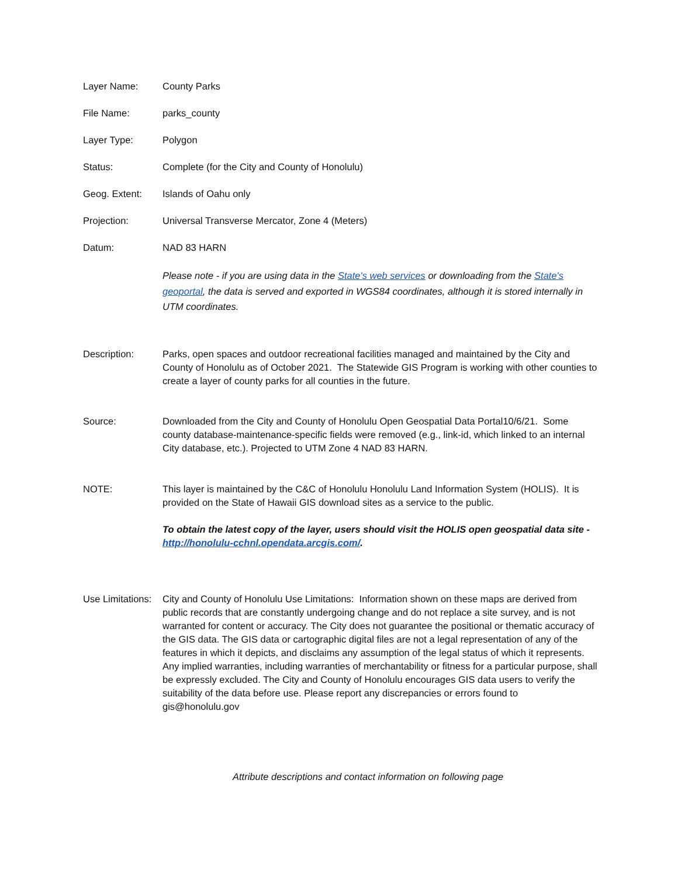Layer Name: County Parks
File Name: parks_county
Layer Type: Polygon
Status: Complete (for the City and County of Honolulu)
Geog. Extent: Islands of Oahu only
Projection: Universal Transverse Mercator, Zone 4 (Meters)
Datum: NAD 83 HARN
Please note - if you are using data in the State's web services or downloading from the State's geoportal, the data is served and exported in WGS84 coordinates, although it is stored internally in UTM coordinates.
Description: Parks, open spaces and outdoor recreational facilities managed and maintained by the City and County of Honolulu as of October 2021. The Statewide GIS Program is working with other counties to create a layer of county parks for all counties in the future.
Source: Downloaded from the City and County of Honolulu Open Geospatial Data Portal10/6/21. Some county database-maintenance-specific fields were removed (e.g., link-id, which linked to an internal City database, etc.). Projected to UTM Zone 4 NAD 83 HARN.
NOTE: This layer is maintained by the C&C of Honolulu Honolulu Land Information System (HOLIS). It is provided on the State of Hawaii GIS download sites as a service to the public.
To obtain the latest copy of the layer, users should visit the HOLIS open geospatial data site - http://honolulu-cchnl.opendata.arcgis.com/.
Use Limitations:
City and County of Honolulu Use Limitations: Information shown on these maps are derived from public records that are constantly undergoing change and do not replace a site survey, and is not warranted for content or accuracy. The City does not guarantee the positional or thematic accuracy of the GIS data. The GIS data or cartographic digital files are not a legal representation of any of the features in which it depicts, and disclaims any assumption of the legal status of which it represents. Any implied warranties, including warranties of merchantability or fitness for a particular purpose, shall be expressly excluded. The City and County of Honolulu encourages GIS data users to verify the suitability of the data before use. Please report any discrepancies or errors found to gis@honolulu.gov
Attribute descriptions and contact information on following page